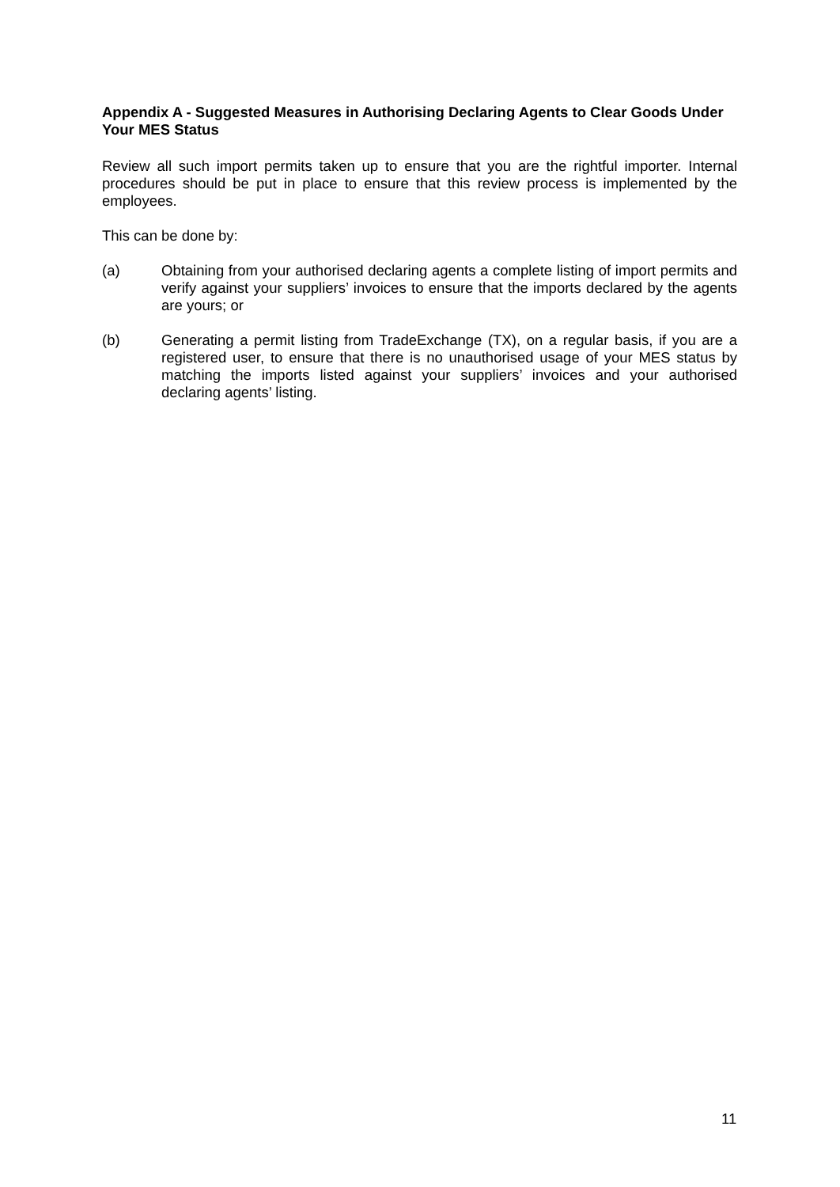Appendix A - Suggested Measures in Authorising Declaring Agents to Clear Goods Under Your MES Status
Review all such import permits taken up to ensure that you are the rightful importer. Internal procedures should be put in place to ensure that this review process is implemented by the employees.
This can be done by:
(a) Obtaining from your authorised declaring agents a complete listing of import permits and verify against your suppliers’ invoices to ensure that the imports declared by the agents are yours; or
(b) Generating a permit listing from TradeExchange (TX), on a regular basis, if you are a registered user, to ensure that there is no unauthorised usage of your MES status by matching the imports listed against your suppliers’ invoices and your authorised declaring agents’ listing.
11